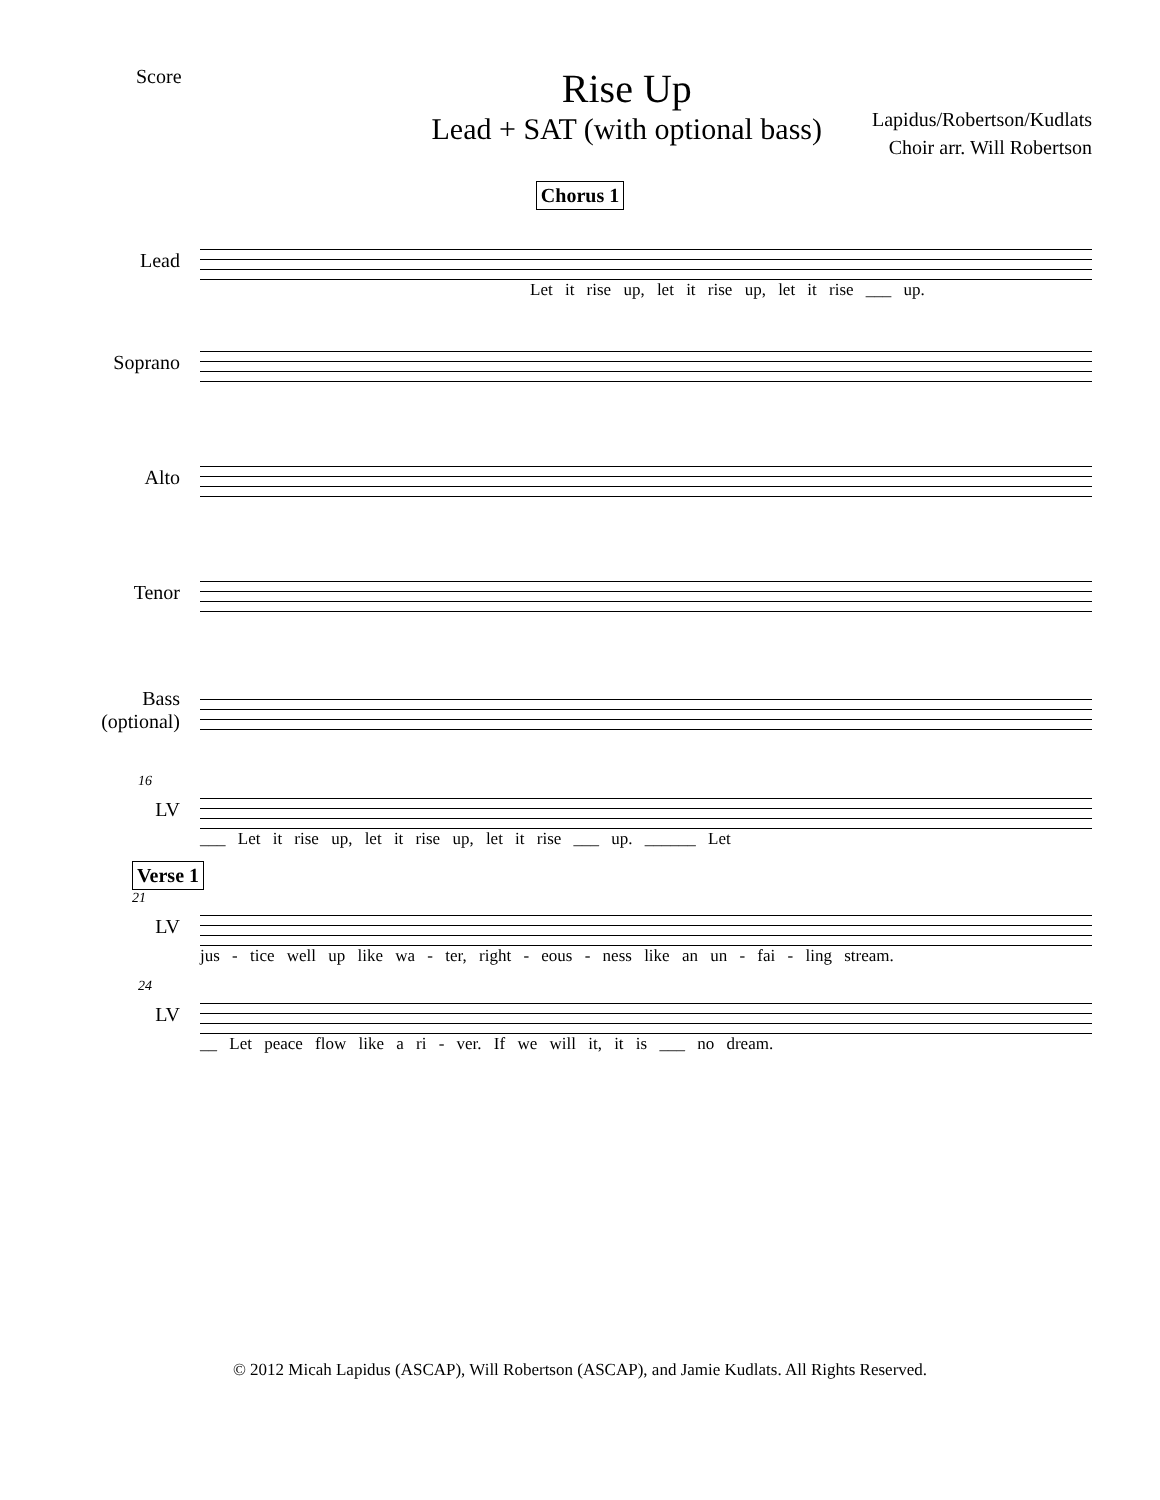Score
Rise Up
Lead + SAT (with optional bass)
Lapidus/Robertson/Kudlats
Choir arr. Will Robertson
Chorus 1
Lead
Let it rise up, let it rise up, let it rise ___ up.
Soprano
Alto
Tenor
Bass
(optional)
16
LV
___ Let it rise up, let it rise up, let it rise ___ up. ______ Let
Verse 1
21
LV
jus - tice well up like wa - ter, right - eous - ness like an un - fai - ling stream.
24
LV
__ Let peace flow like a ri - ver. If we will it, it is ___ no dream.
© 2012 Micah Lapidus (ASCAP), Will Robertson (ASCAP), and Jamie Kudlats. All Rights Reserved.